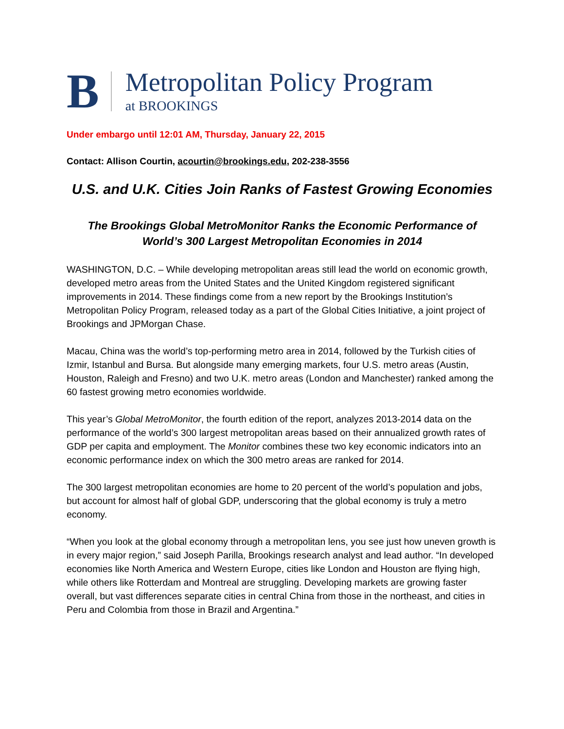B
Metropolitan Policy Program
at BROOKINGS
Under embargo until 12:01 AM, Thursday, January 22, 2015
Contact: Allison Courtin, acourtin@brookings.edu, 202-238-3556
U.S. and U.K. Cities Join Ranks of Fastest Growing Economies
The Brookings Global MetroMonitor Ranks the Economic Performance of
World’s 300 Largest Metropolitan Economies in 2014
WASHINGTON, D.C. – While developing metropolitan areas still lead the world on economic growth, developed metro areas from the United States and the United Kingdom registered significant improvements in 2014. These findings come from a new report by the Brookings Institution’s Metropolitan Policy Program, released today as a part of the Global Cities Initiative, a joint project of Brookings and JPMorgan Chase.
Macau, China was the world’s top-performing metro area in 2014, followed by the Turkish cities of Izmir, Istanbul and Bursa. But alongside many emerging markets, four U.S. metro areas (Austin, Houston, Raleigh and Fresno) and two U.K. metro areas (London and Manchester) ranked among the 60 fastest growing metro economies worldwide.
This year’s Global MetroMonitor, the fourth edition of the report, analyzes 2013-2014 data on the performance of the world’s 300 largest metropolitan areas based on their annualized growth rates of GDP per capita and employment. The Monitor combines these two key economic indicators into an economic performance index on which the 300 metro areas are ranked for 2014.
The 300 largest metropolitan economies are home to 20 percent of the world’s population and jobs, but account for almost half of global GDP, underscoring that the global economy is truly a metro economy.
“When you look at the global economy through a metropolitan lens, you see just how uneven growth is in every major region,” said Joseph Parilla, Brookings research analyst and lead author. “In developed economies like North America and Western Europe, cities like London and Houston are flying high, while others like Rotterdam and Montreal are struggling. Developing markets are growing faster overall, but vast differences separate cities in central China from those in the northeast, and cities in Peru and Colombia from those in Brazil and Argentina.”